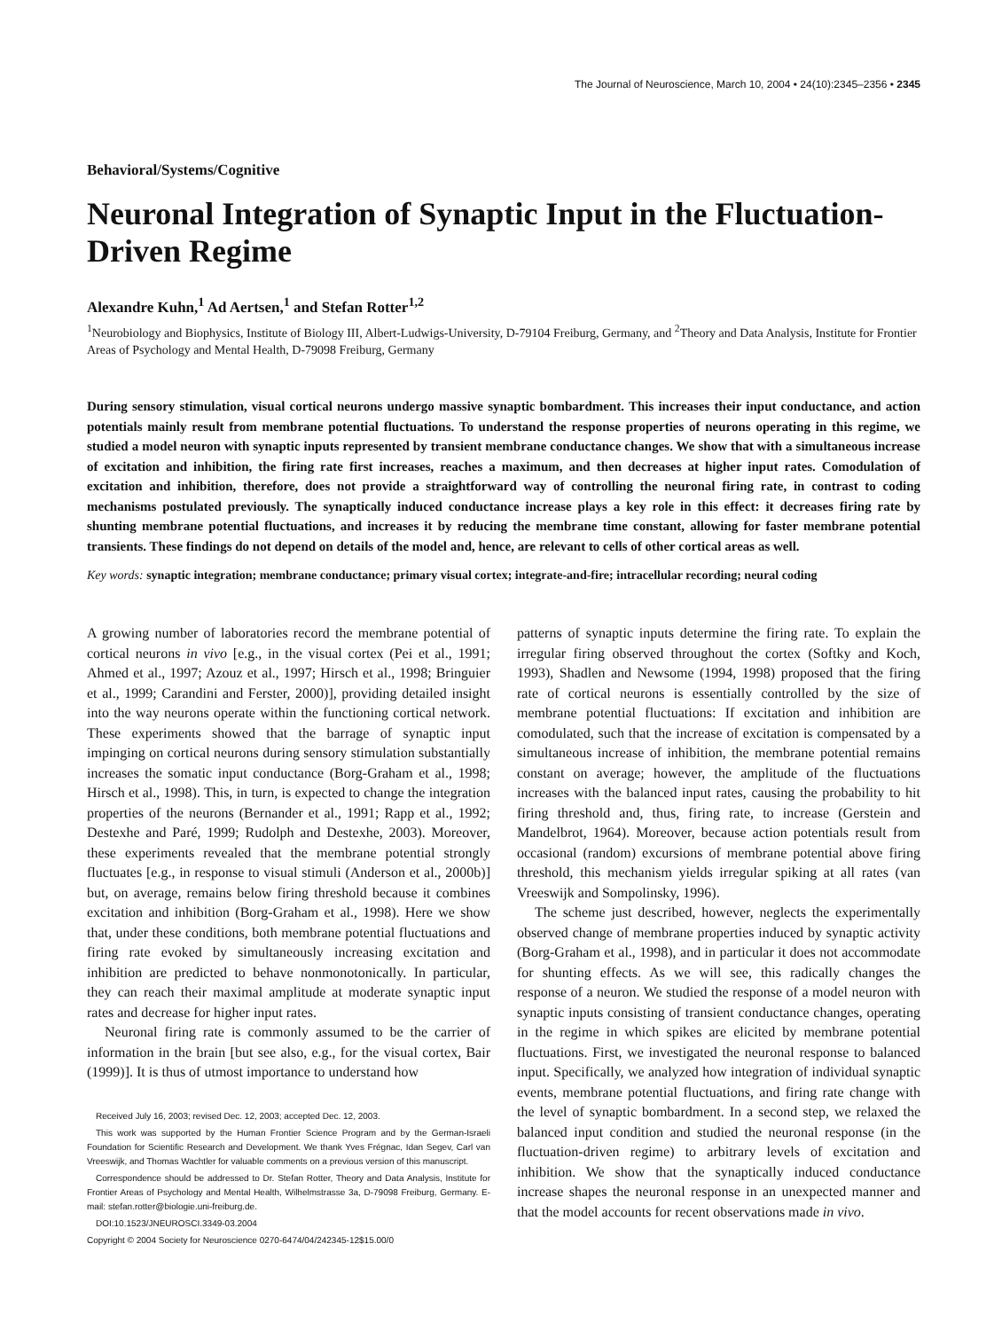The Journal of Neuroscience, March 10, 2004 • 24(10):2345–2356 • 2345
Behavioral/Systems/Cognitive
Neuronal Integration of Synaptic Input in the Fluctuation-Driven Regime
Alexandre Kuhn,<sup>1</sup> Ad Aertsen,<sup>1</sup> and Stefan Rotter<sup>1,2</sup>
<sup>1</sup> Neurobiology and Biophysics, Institute of Biology III, Albert-Ludwigs-University, D-79104 Freiburg, Germany, and <sup>2</sup>Theory and Data Analysis, Institute for Frontier Areas of Psychology and Mental Health, D-79098 Freiburg, Germany
During sensory stimulation, visual cortical neurons undergo massive synaptic bombardment. This increases their input conductance, and action potentials mainly result from membrane potential fluctuations. To understand the response properties of neurons operating in this regime, we studied a model neuron with synaptic inputs represented by transient membrane conductance changes. We show that with a simultaneous increase of excitation and inhibition, the firing rate first increases, reaches a maximum, and then decreases at higher input rates. Comodulation of excitation and inhibition, therefore, does not provide a straightforward way of controlling the neuronal firing rate, in contrast to coding mechanisms postulated previously. The synaptically induced conductance increase plays a key role in this effect: it decreases firing rate by shunting membrane potential fluctuations, and increases it by reducing the membrane time constant, allowing for faster membrane potential transients. These findings do not depend on details of the model and, hence, are relevant to cells of other cortical areas as well.
Key words: synaptic integration; membrane conductance; primary visual cortex; integrate-and-fire; intracellular recording; neural coding
A growing number of laboratories record the membrane potential of cortical neurons in vivo [e.g., in the visual cortex (Pei et al., 1991; Ahmed et al., 1997; Azouz et al., 1997; Hirsch et al., 1998; Bringuier et al., 1999; Carandini and Ferster, 2000)], providing detailed insight into the way neurons operate within the functioning cortical network. These experiments showed that the barrage of synaptic input impinging on cortical neurons during sensory stimulation substantially increases the somatic input conductance (Borg-Graham et al., 1998; Hirsch et al., 1998). This, in turn, is expected to change the integration properties of the neurons (Bernander et al., 1991; Rapp et al., 1992; Destexhe and Paré, 1999; Rudolph and Destexhe, 2003). Moreover, these experiments revealed that the membrane potential strongly fluctuates [e.g., in response to visual stimuli (Anderson et al., 2000b)] but, on average, remains below firing threshold because it combines excitation and inhibition (Borg-Graham et al., 1998). Here we show that, under these conditions, both membrane potential fluctuations and firing rate evoked by simultaneously increasing excitation and inhibition are predicted to behave nonmonotonically. In particular, they can reach their maximal amplitude at moderate synaptic input rates and decrease for higher input rates.
Neuronal firing rate is commonly assumed to be the carrier of information in the brain [but see also, e.g., for the visual cortex, Bair (1999)]. It is thus of utmost importance to understand how
Received July 16, 2003; revised Dec. 12, 2003; accepted Dec. 12, 2003.
This work was supported by the Human Frontier Science Program and by the German-Israeli Foundation for Scientific Research and Development. We thank Yves Frégnac, Idan Segev, Carl van Vreeswijk, and Thomas Wachtler for valuable comments on a previous version of this manuscript.
Correspondence should be addressed to Dr. Stefan Rotter, Theory and Data Analysis, Institute for Frontier Areas of Psychology and Mental Health, Wilhelmstrasse 3a, D-79098 Freiburg, Germany. E-mail: stefan.rotter@biologie.uni-freiburg.de.
DOI:10.1523/JNEUROSCI.3349-03.2004
Copyright © 2004 Society for Neuroscience 0270-6474/04/242345-12$15.00/0
patterns of synaptic inputs determine the firing rate. To explain the irregular firing observed throughout the cortex (Softky and Koch, 1993), Shadlen and Newsome (1994, 1998) proposed that the firing rate of cortical neurons is essentially controlled by the size of membrane potential fluctuations: If excitation and inhibition are comodulated, such that the increase of excitation is compensated by a simultaneous increase of inhibition, the membrane potential remains constant on average; however, the amplitude of the fluctuations increases with the balanced input rates, causing the probability to hit firing threshold and, thus, firing rate, to increase (Gerstein and Mandelbrot, 1964). Moreover, because action potentials result from occasional (random) excursions of membrane potential above firing threshold, this mechanism yields irregular spiking at all rates (van Vreeswijk and Sompolinsky, 1996).
The scheme just described, however, neglects the experimentally observed change of membrane properties induced by synaptic activity (Borg-Graham et al., 1998), and in particular it does not accommodate for shunting effects. As we will see, this radically changes the response of a neuron. We studied the response of a model neuron with synaptic inputs consisting of transient conductance changes, operating in the regime in which spikes are elicited by membrane potential fluctuations. First, we investigated the neuronal response to balanced input. Specifically, we analyzed how integration of individual synaptic events, membrane potential fluctuations, and firing rate change with the level of synaptic bombardment. In a second step, we relaxed the balanced input condition and studied the neuronal response (in the fluctuation-driven regime) to arbitrary levels of excitation and inhibition. We show that the synaptically induced conductance increase shapes the neuronal response in an unexpected manner and that the model accounts for recent observations made in vivo.